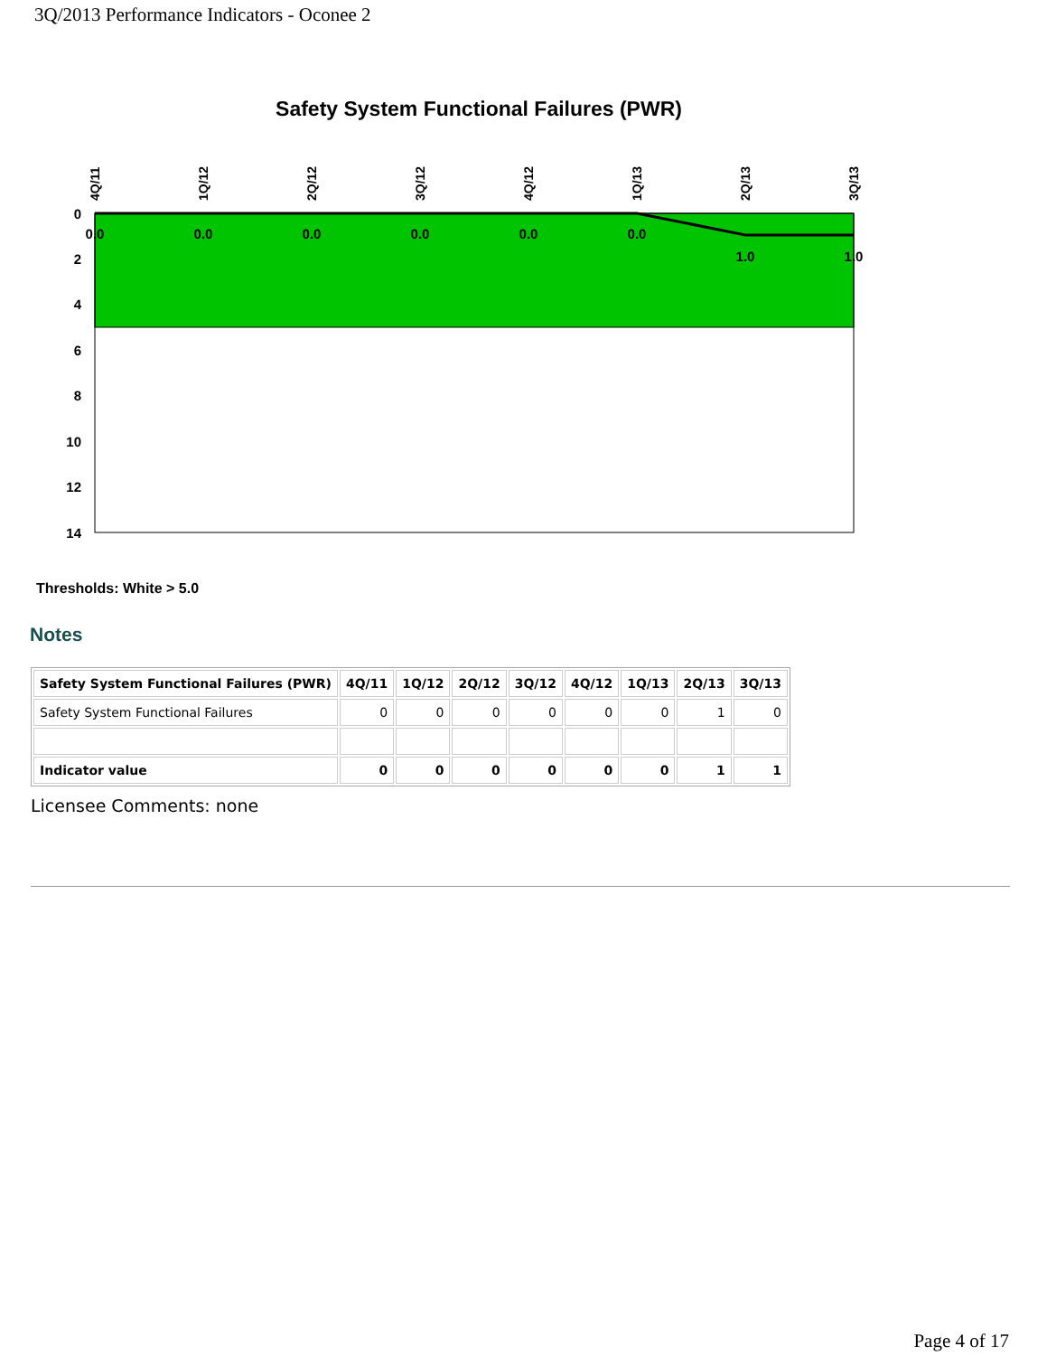3Q/2013 Performance Indicators - Oconee 2
Safety System Functional Failures (PWR)
0
2
4
6
8
10
12
14
4Q/11
1Q/12
2Q/12
3Q/12
4Q/12
1Q/13
2Q/13
3Q/13
0.0
0.0
0.0
0.0
0.0
0.0
1.0
1.0
Thresholds: White > 5.0
Notes
| Safety System Functional Failures (PWR) | 4Q/11 | 1Q/12 | 2Q/12 | 3Q/12 | 4Q/12 | 1Q/13 | 2Q/13 | 3Q/13 |
| --- | --- | --- | --- | --- | --- | --- | --- | --- |
| Safety System Functional Failures | 0 | 0 | 0 | 0 | 0 | 0 | 1 | 0 |
| Indicator value | 0 | 0 | 0 | 0 | 0 | 0 | 1 | 1 |
Licensee Comments: none
Page 4 of 17